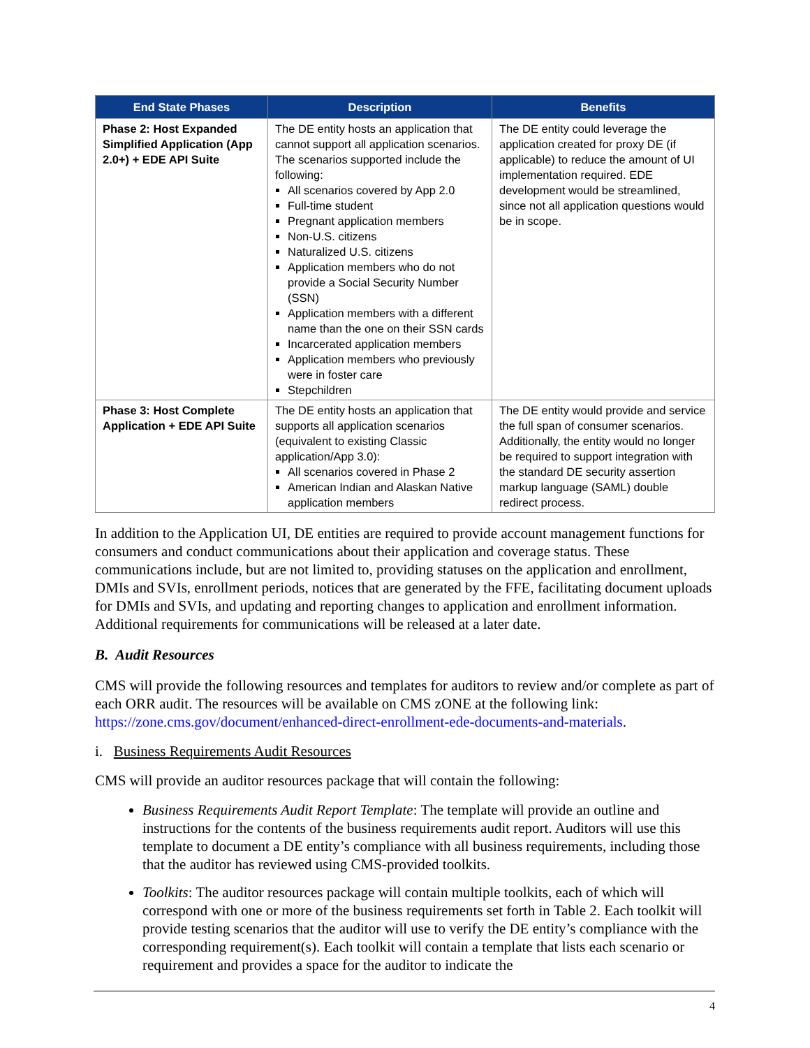| End State Phases | Description | Benefits |
| --- | --- | --- |
| Phase 2: Host Expanded Simplified Application (App 2.0+) + EDE API Suite | The DE entity hosts an application that cannot support all application scenarios. The scenarios supported include the following: All scenarios covered by App 2.0 Full-time student Pregnant application members Non-U.S. citizens Naturalized U.S. citizens Application members who do not provide a Social Security Number (SSN) Application members with a different name than the one on their SSN cards Incarcerated application members Application members who previously were in foster care Stepchildren | The DE entity could leverage the application created for proxy DE (if applicable) to reduce the amount of UI implementation required. EDE development would be streamlined, since not all application questions would be in scope. |
| Phase 3: Host Complete Application + EDE API Suite | The DE entity hosts an application that supports all application scenarios (equivalent to existing Classic application/App 3.0): All scenarios covered in Phase 2 American Indian and Alaskan Native application members | The DE entity would provide and service the full span of consumer scenarios. Additionally, the entity would no longer be required to support integration with the standard DE security assertion markup language (SAML) double redirect process. |
In addition to the Application UI, DE entities are required to provide account management functions for consumers and conduct communications about their application and coverage status. These communications include, but are not limited to, providing statuses on the application and enrollment, DMIs and SVIs, enrollment periods, notices that are generated by the FFE, facilitating document uploads for DMIs and SVIs, and updating and reporting changes to application and enrollment information. Additional requirements for communications will be released at a later date.
B. Audit Resources
CMS will provide the following resources and templates for auditors to review and/or complete as part of each ORR audit. The resources will be available on CMS zONE at the following link: https://zone.cms.gov/document/enhanced-direct-enrollment-ede-documents-and-materials.
i. Business Requirements Audit Resources
CMS will provide an auditor resources package that will contain the following:
Business Requirements Audit Report Template: The template will provide an outline and instructions for the contents of the business requirements audit report. Auditors will use this template to document a DE entity’s compliance with all business requirements, including those that the auditor has reviewed using CMS-provided toolkits.
Toolkits: The auditor resources package will contain multiple toolkits, each of which will correspond with one or more of the business requirements set forth in Table 2. Each toolkit will provide testing scenarios that the auditor will use to verify the DE entity’s compliance with the corresponding requirement(s). Each toolkit will contain a template that lists each scenario or requirement and provides a space for the auditor to indicate the
4